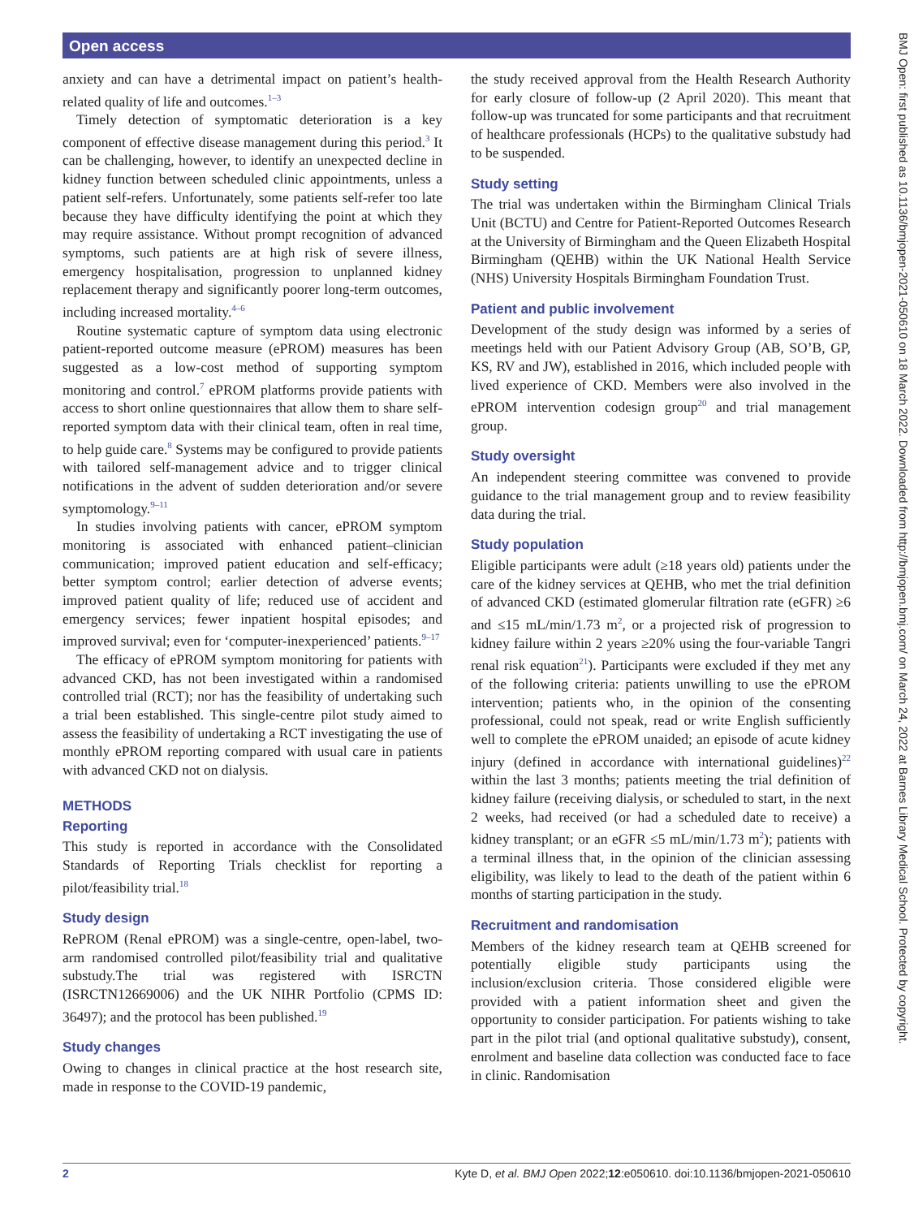Open access
BMJ Open: first published as 10.1136/bmjopen-2021-050610 on 18 March 2022. Downloaded from http://bmjopen.bmj.com/ on March 24, 2022 at Barnes Library Medical School. Protected by copyright.
anxiety and can have a detrimental impact on patient’s health-related quality of life and outcomes.<sup>1–3</sup>
Timely detection of symptomatic deterioration is a key component of effective disease management during this period.<sup>3</sup> It can be challenging, however, to identify an unexpected decline in kidney function between scheduled clinic appointments, unless a patient self-refers. Unfortunately, some patients self-refer too late because they have difficulty identifying the point at which they may require assistance. Without prompt recognition of advanced symptoms, such patients are at high risk of severe illness, emergency hospitalisation, progression to unplanned kidney replacement therapy and significantly poorer long-term outcomes, including increased mortality.<sup>4–6</sup>
Routine systematic capture of symptom data using electronic patient-reported outcome measure (ePROM) measures has been suggested as a low-cost method of supporting symptom monitoring and control.<sup>7</sup> ePROM platforms provide patients with access to short online questionnaires that allow them to share self-reported symptom data with their clinical team, often in real time, to help guide care.<sup>8</sup> Systems may be configured to provide patients with tailored self-management advice and to trigger clinical notifications in the advent of sudden deterioration and/or severe symptomology.<sup>9–11</sup>
In studies involving patients with cancer, ePROM symptom monitoring is associated with enhanced patient–clinician communication; improved patient education and self-efficacy; better symptom control; earlier detection of adverse events; improved patient quality of life; reduced use of accident and emergency services; fewer inpatient hospital episodes; and improved survival; even for ‘computer-inexperienced’ patients.<sup>9–17</sup>
The efficacy of ePROM symptom monitoring for patients with advanced CKD, has not been investigated within a randomised controlled trial (RCT); nor has the feasibility of undertaking such a trial been established. This single-centre pilot study aimed to assess the feasibility of undertaking a RCT investigating the use of monthly ePROM reporting compared with usual care in patients with advanced CKD not on dialysis.
METHODS
Reporting
This study is reported in accordance with the Consolidated Standards of Reporting Trials checklist for reporting a pilot/feasibility trial.<sup>18</sup>
Study design
RePROM (Renal ePROM) was a single-centre, open-label, two-arm randomised controlled pilot/feasibility trial and qualitative substudy.The trial was registered with ISRCTN (ISRCTN12669006) and the UK NIHR Portfolio (CPMS ID: 36497); and the protocol has been published.<sup>19</sup>
Study changes
Owing to changes in clinical practice at the host research site, made in response to the COVID-19 pandemic,
the study received approval from the Health Research Authority for early closure of follow-up (2 April 2020). This meant that follow-up was truncated for some participants and that recruitment of healthcare professionals (HCPs) to the qualitative substudy had to be suspended.
Study setting
The trial was undertaken within the Birmingham Clinical Trials Unit (BCTU) and Centre for Patient-Reported Outcomes Research at the University of Birmingham and the Queen Elizabeth Hospital Birmingham (QEHB) within the UK National Health Service (NHS) University Hospitals Birmingham Foundation Trust.
Patient and public involvement
Development of the study design was informed by a series of meetings held with our Patient Advisory Group (AB, SO’B, GP, KS, RV and JW), established in 2016, which included people with lived experience of CKD. Members were also involved in the ePROM intervention codesign group<sup>20</sup> and trial management group.
Study oversight
An independent steering committee was convened to provide guidance to the trial management group and to review feasibility data during the trial.
Study population
Eligible participants were adult (≥18 years old) patients under the care of the kidney services at QEHB, who met the trial definition of advanced CKD (estimated glomerular filtration rate (eGFR) ≥6 and ≤15 mL/min/1.73 m<sup>2</sup>, or a projected risk of progression to kidney failure within 2 years ≥20% using the four-variable Tangri renal risk equation<sup>21</sup>). Participants were excluded if they met any of the following criteria: patients unwilling to use the ePROM intervention; patients who, in the opinion of the consenting professional, could not speak, read or write English sufficiently well to complete the ePROM unaided; an episode of acute kidney injury (defined in accordance with international guidelines)<sup>22</sup> within the last 3 months; patients meeting the trial definition of kidney failure (receiving dialysis, or scheduled to start, in the next 2 weeks, had received (or had a scheduled date to receive) a kidney transplant; or an eGFR ≤5 mL/min/1.73 m<sup>2</sup>); patients with a terminal illness that, in the opinion of the clinician assessing eligibility, was likely to lead to the death of the patient within 6 months of starting participation in the study.
Recruitment and randomisation
Members of the kidney research team at QEHB screened for potentially eligible study participants using the inclusion/exclusion criteria. Those considered eligible were provided with a patient information sheet and given the opportunity to consider participation. For patients wishing to take part in the pilot trial (and optional qualitative substudy), consent, enrolment and baseline data collection was conducted face to face in clinic. Randomisation
2 Kyte D, et al. BMJ Open 2022;12:e050610. doi:10.1136/bmjopen-2021-050610